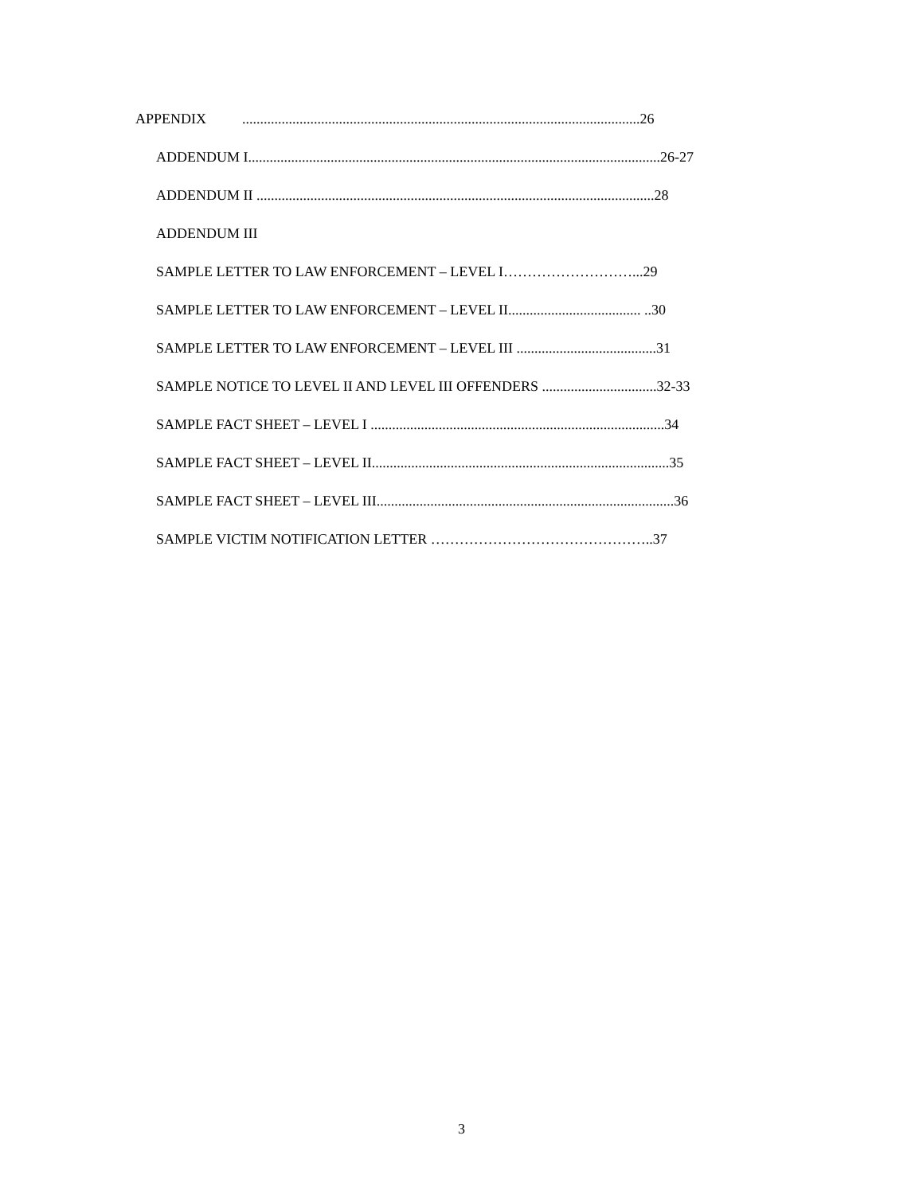APPENDIX ...............................................................................................................26
ADDENDUM I...................................................................................................................26-27
ADDENDUM II ...............................................................................................................28
ADDENDUM III
SAMPLE LETTER TO LAW ENFORCEMENT – LEVEL I………………………...29
SAMPLE LETTER TO LAW ENFORCEMENT – LEVEL II..................................... ..30
SAMPLE LETTER TO LAW ENFORCEMENT – LEVEL III .......................................31
SAMPLE NOTICE TO LEVEL II AND LEVEL III OFFENDERS ................................32-33
SAMPLE FACT SHEET – LEVEL I ..................................................................................34
SAMPLE FACT SHEET – LEVEL II...................................................................................35
SAMPLE FACT SHEET – LEVEL III...................................................................................36
SAMPLE VICTIM NOTIFICATION LETTER ………………………………………..37
3